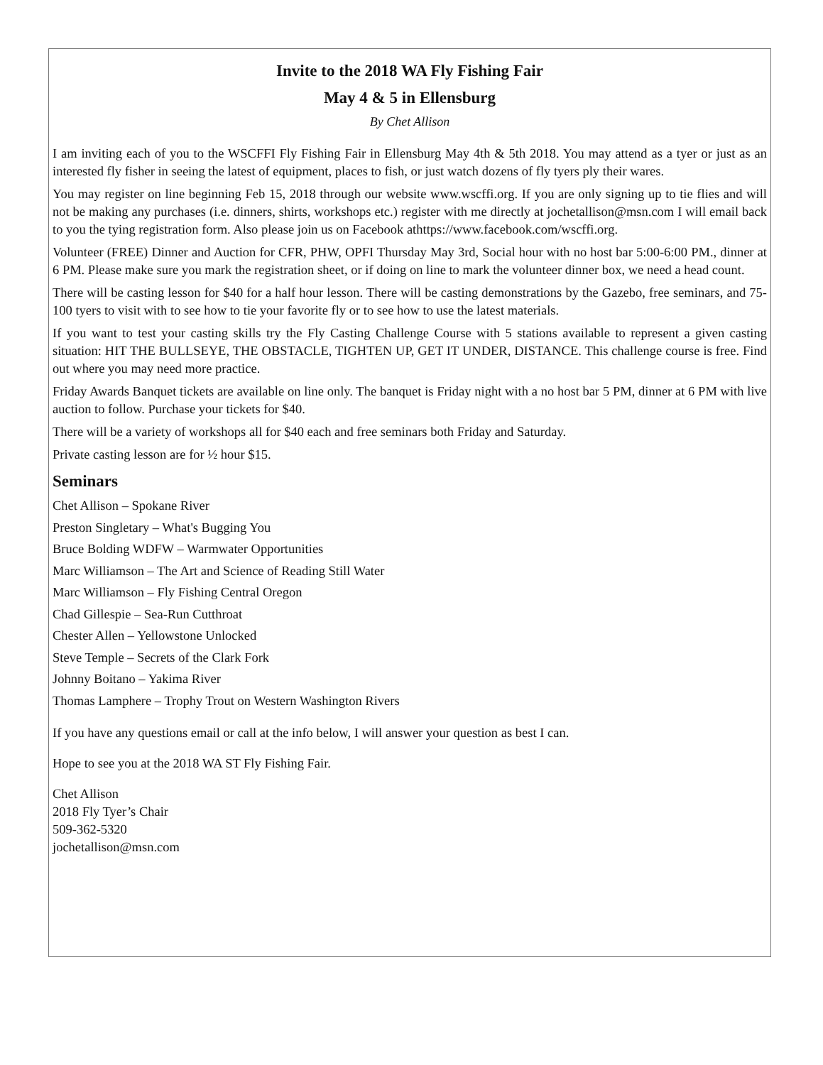Invite to the 2018 WA Fly Fishing Fair
May 4 & 5 in Ellensburg
By Chet Allison
I am inviting each of you to the WSCFFI Fly Fishing Fair in Ellensburg May 4th & 5th 2018. You may attend as a tyer or just as an interested fly fisher in seeing the latest of equipment, places to fish, or just watch dozens of fly tyers ply their wares.
You may register on line beginning Feb 15, 2018 through our website www.wscffi.org. If you are only signing up to tie flies and will not be making any purchases (i.e. dinners, shirts, workshops etc.) register with me directly at jochetallison@msn.com I will email back to you the tying registration form. Also please join us on Facebook athttps://www.facebook.com/wscffi.org.
Volunteer (FREE) Dinner and Auction for CFR, PHW, OPFI Thursday May 3rd, Social hour with no host bar 5:00-6:00 PM., dinner at 6 PM. Please make sure you mark the registration sheet, or if doing on line to mark the volunteer dinner box, we need a head count.
There will be casting lesson for $40 for a half hour lesson. There will be casting demonstrations by the Gazebo, free seminars, and 75-100 tyers to visit with to see how to tie your favorite fly or to see how to use the latest materials.
If you want to test your casting skills try the Fly Casting Challenge Course with 5 stations available to represent a given casting situation: HIT THE BULLSEYE, THE OBSTACLE, TIGHTEN UP, GET IT UNDER, DISTANCE. This challenge course is free. Find out where you may need more practice.
Friday Awards Banquet tickets are available on line only. The banquet is Friday night with a no host bar 5 PM, dinner at 6 PM with live auction to follow. Purchase your tickets for $40.
There will be a variety of workshops all for $40 each and free seminars both Friday and Saturday.
Private casting lesson are for ½ hour $15.
Seminars
Chet Allison – Spokane River
Preston Singletary – What's Bugging You
Bruce Bolding WDFW – Warmwater Opportunities
Marc Williamson – The Art and Science of Reading Still Water
Marc Williamson – Fly Fishing Central Oregon
Chad Gillespie – Sea-Run Cutthroat
Chester Allen – Yellowstone Unlocked
Steve Temple – Secrets of the Clark Fork
Johnny Boitano – Yakima River
Thomas Lamphere – Trophy Trout on Western Washington Rivers
If you have any questions email or call at the info below, I will answer your question as best I can.
Hope to see you at the 2018 WA ST Fly Fishing Fair.
Chet Allison
2018 Fly Tyer’s Chair
509-362-5320
jochetallison@msn.com